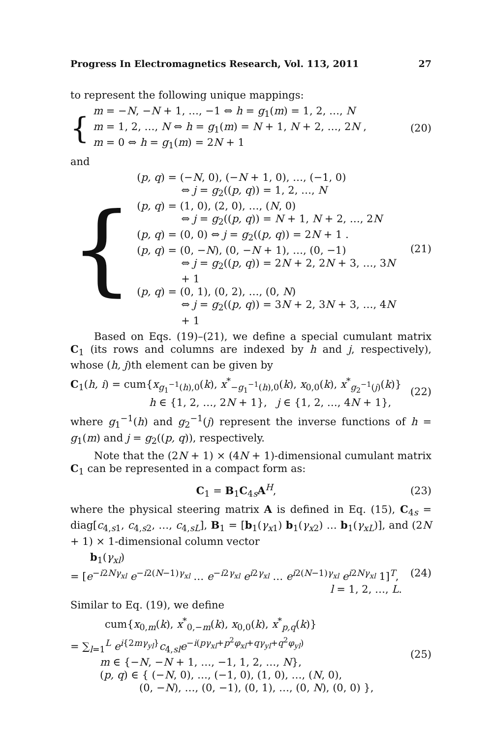Progress In Electromagnetics Research, Vol. 113, 2011 27
to represent the following unique mappings:
{
m = −N, −N + 1, …, −1 ⇔ h = g<sub>1</sub>(m) = 1, 2, …, N
m = 1, 2, …, N ⇔ h = g<sub>1</sub>(m) = N + 1, N + 2, …, 2N ,
m = 0 ⇔ h = g<sub>1</sub>(m) = 2N + 1
(20)
and
{
(p, q) = (−N, 0), (−N + 1, 0), …, (−1, 0)
⇔ j = g<sub>2</sub>((p, q)) = 1, 2, …, N
(p, q) = (1, 0), (2, 0), …, (N, 0)
⇔ j = g<sub>2</sub>((p, q)) = N + 1, N + 2, …, 2N
(p, q) = (0, 0) ⇔ j = g<sub>2</sub>((p, q)) = 2N + 1 .
(p, q) = (0, −N), (0, −N + 1), …, (0, −1)
⇔ j = g<sub>2</sub>((p, q)) = 2N + 2, 2N + 3, …, 3N + 1
(p, q) = (0, 1), (0, 2), …, (0, N)
⇔ j = g<sub>2</sub>((p, q)) = 3N + 2, 3N + 3, …, 4N + 1
(21)
Based on Eqs. (19)–(21), we define a special cumulant matrix C<sub>1</sub> (its rows and columns are indexed by h and j, respectively), whose (h, j)th element can be given by
C<sub>1</sub>(h, i) = cum{x<sub>g<sub>1</sub><sup>−1</sup>(h),0</sub>(k), x<sup>*</sup><sub>−g<sub>1</sub><sup>−1</sup>(h),0</sub>(k), x<sub>0,0</sub>(k), x<sup>*</sup><sub>g<sub>2</sub><sup>−1</sup>(j)</sub>(k)}
h ∈ {1, 2, …, 2N + 1}, j ∈ {1, 2, …, 4N + 1},
(22)
where g<sub>1</sub><sup>−1</sup>(h) and g<sub>2</sub><sup>−1</sup>(j) represent the inverse functions of h = g<sub>1</sub>(m) and j = g<sub>2</sub>((p, q)), respectively.
Note that the (2N + 1) × (4N + 1)-dimensional cumulant matrix C<sub>1</sub> can be represented in a compact form as:
C<sub>1</sub> = B<sub>1</sub>C<sub>4s</sub>A<sup>H</sup>, (23)
where the physical steering matrix A is defined in Eq. (15), C<sub>4s</sub> = diag[c<sub>4,s1</sub>, c<sub>4,s2</sub>, …, c<sub>4,sL</sub>], B<sub>1</sub> = [b<sub>1</sub>(γ<sub>x1</sub>) b<sub>1</sub>(γ<sub>x2</sub>) … b<sub>1</sub>(γ<sub>xL</sub>)], and (2N + 1) × 1-dimensional column vector
b<sub>1</sub>(γ<sub>xl</sub>)
= [e<sup>−i2Nγ<sub>xl</sub></sup> e<sup>−i2(N−1)γ<sub>xl</sub></sup> … e<sup>−i2γ<sub>xl</sub></sup> e<sup>i2γ<sub>xl</sub></sup> … e<sup>i2(N−1)γ<sub>xl</sub></sup> e<sup>i2Nγ<sub>xl</sub></sup> 1]<sup>T</sup>,
l = 1, 2, …, L.
(24)
Similar to Eq. (19), we define
cum{x<sub>0,m</sub>(k), x<sup>*</sup><sub>0,−m</sub>(k), x<sub>0,0</sub>(k), x<sup>*</sup><sub>p,q</sub>(k)}
= ∑<sub>l=1</sub><sup>L</sup> e<sup>i{2mγ<sub>yl</sub>}</sup>c<sub>4,sl</sub>e<sup>−i(pγ<sub>xl</sub>+p<sup>2</sup>φ<sub>xl</sub>+qγ<sub>yl</sub>+q<sup>2</sup>φ<sub>yl</sub>)</sup>
m ∈ {−N, −N + 1, …, −1, 1, 2, …, N},
(p, q) ∈ { (−N, 0), …, (−1, 0), (1, 0), …, (N, 0),
(0, −N), …, (0, −1), (0, 1), …, (0, N), (0, 0) },
(25)